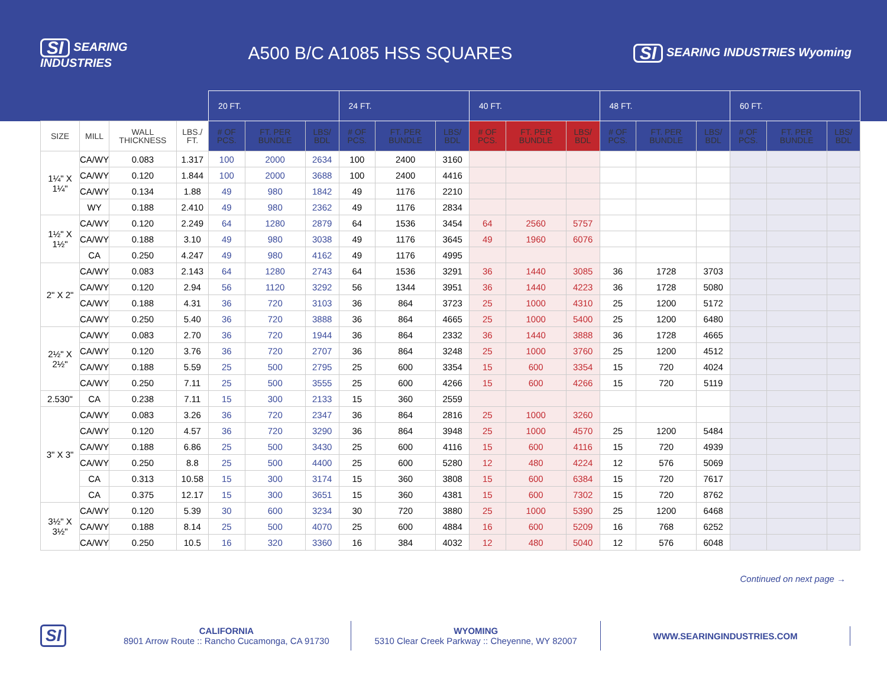SI SEARING
INDUSTRIES
A500 B/C A1085 HSS SQUARES
SI SEARING INDUSTRIES Wyoming
| | | | | 20 FT. | | | 24 FT. | | | 40 FT. | | | 48 FT. | | | 60 FT. | | |
| --- | --- | --- | --- | --- | --- | --- | --- | --- | --- | --- | --- | --- | --- | --- | --- | --- | --- | --- |
| SIZE | MILL | WALL THICKNESS | LBS./ FT. | # OF PCS. | FT. PER BUNDLE | LBS/ BDL | # OF PCS. | FT. PER BUNDLE | LBS/ BDL | # OF PCS. | FT. PER BUNDLE | LBS/ BDL | # OF PCS. | FT. PER BUNDLE | LBS/ BDL | # OF PCS. | FT. PER BUNDLE | LBS/ BDL |
| 1¼" X 1¼" | CA/WY | 0.083 | 1.317 | 100 | 2000 | 2634 | 100 | 2400 | 3160 | | | | | | | | | |
| | CA/WY | 0.120 | 1.844 | 100 | 2000 | 3688 | 100 | 2400 | 4416 | | | | | | | | | |
| | CA/WY | 0.134 | 1.88 | 49 | 980 | 1842 | 49 | 1176 | 2210 | | | | | | | | | |
| | WY | 0.188 | 2.410 | 49 | 980 | 2362 | 49 | 1176 | 2834 | | | | | | | | | |
| 1½" X 1½" | CA/WY | 0.120 | 2.249 | 64 | 1280 | 2879 | 64 | 1536 | 3454 | 64 | 2560 | 5757 | | | | | | |
| | CA/WY | 0.188 | 3.10 | 49 | 980 | 3038 | 49 | 1176 | 3645 | 49 | 1960 | 6076 | | | | | | |
| | CA | 0.250 | 4.247 | 49 | 980 | 4162 | 49 | 1176 | 4995 | | | | | | | | | |
| 2" X 2" | CA/WY | 0.083 | 2.143 | 64 | 1280 | 2743 | 64 | 1536 | 3291 | 36 | 1440 | 3085 | 36 | 1728 | 3703 | | | |
| | CA/WY | 0.120 | 2.94 | 56 | 1120 | 3292 | 56 | 1344 | 3951 | 36 | 1440 | 4223 | 36 | 1728 | 5080 | | | |
| | CA/WY | 0.188 | 4.31 | 36 | 720 | 3103 | 36 | 864 | 3723 | 25 | 1000 | 4310 | 25 | 1200 | 5172 | | | |
| | CA/WY | 0.250 | 5.40 | 36 | 720 | 3888 | 36 | 864 | 4665 | 25 | 1000 | 5400 | 25 | 1200 | 6480 | | | |
| 2½" X 2½" | CA/WY | 0.083 | 2.70 | 36 | 720 | 1944 | 36 | 864 | 2332 | 36 | 1440 | 3888 | 36 | 1728 | 4665 | | | |
| | CA/WY | 0.120 | 3.76 | 36 | 720 | 2707 | 36 | 864 | 3248 | 25 | 1000 | 3760 | 25 | 1200 | 4512 | | | |
| | CA/WY | 0.188 | 5.59 | 25 | 500 | 2795 | 25 | 600 | 3354 | 15 | 600 | 3354 | 15 | 720 | 4024 | | | |
| | CA/WY | 0.250 | 7.11 | 25 | 500 | 3555 | 25 | 600 | 4266 | 15 | 600 | 4266 | 15 | 720 | 5119 | | | |
| 2.530" | CA | 0.238 | 7.11 | 15 | 300 | 2133 | 15 | 360 | 2559 | | | | | | | | | |
| 3" X 3" | CA/WY | 0.083 | 3.26 | 36 | 720 | 2347 | 36 | 864 | 2816 | 25 | 1000 | 3260 | | | | | | |
| | CA/WY | 0.120 | 4.57 | 36 | 720 | 3290 | 36 | 864 | 3948 | 25 | 1000 | 4570 | 25 | 1200 | 5484 | | | |
| | CA/WY | 0.188 | 6.86 | 25 | 500 | 3430 | 25 | 600 | 4116 | 15 | 600 | 4116 | 15 | 720 | 4939 | | | |
| | CA/WY | 0.250 | 8.8 | 25 | 500 | 4400 | 25 | 600 | 5280 | 12 | 480 | 4224 | 12 | 576 | 5069 | | | |
| | CA | 0.313 | 10.58 | 15 | 300 | 3174 | 15 | 360 | 3808 | 15 | 600 | 6384 | 15 | 720 | 7617 | | | |
| | CA | 0.375 | 12.17 | 15 | 300 | 3651 | 15 | 360 | 4381 | 15 | 600 | 7302 | 15 | 720 | 8762 | | | |
| 3½" X 3½" | CA/WY | 0.120 | 5.39 | 30 | 600 | 3234 | 30 | 720 | 3880 | 25 | 1000 | 5390 | 25 | 1200 | 6468 | | | |
| | CA/WY | 0.188 | 8.14 | 25 | 500 | 4070 | 25 | 600 | 4884 | 16 | 600 | 5209 | 16 | 768 | 6252 | | | |
| | CA/WY | 0.250 | 10.5 | 16 | 320 | 3360 | 16 | 384 | 4032 | 12 | 480 | 5040 | 12 | 576 | 6048 | | | |
Continued on next page →
SI
CALIFORNIA
8901 Arrow Route :: Rancho Cucamonga, CA 91730
WYOMING
5310 Clear Creek Parkway :: Cheyenne, WY 82007
WWW.SEARINGINDUSTRIES.COM